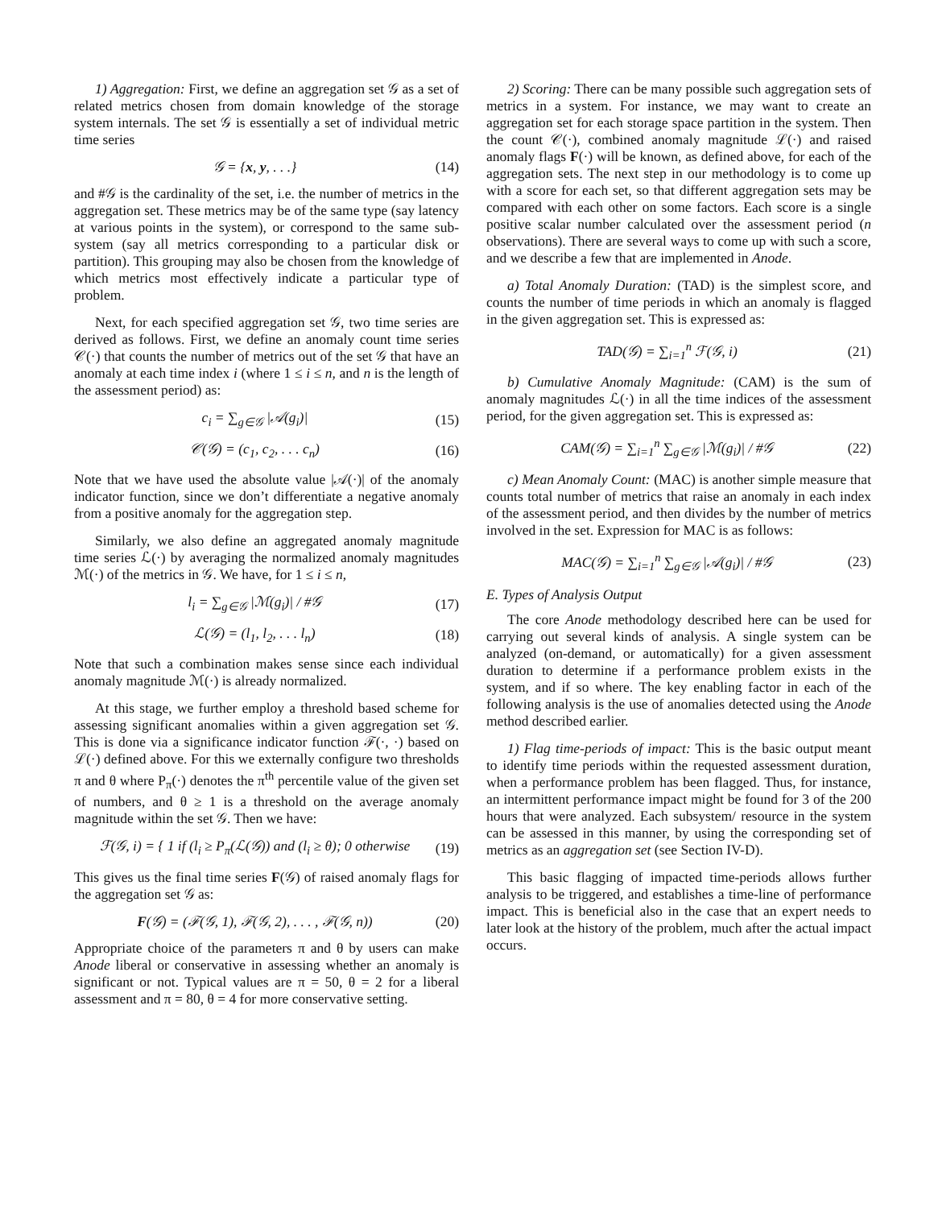1) Aggregation: First, we define an aggregation set 𝒢 as a set of related metrics chosen from domain knowledge of the storage system internals. The set 𝒢 is essentially a set of individual metric time series
𝒢 = {x, y, . . .} (14)
and #𝒢 is the cardinality of the set, i.e. the number of metrics in the aggregation set. These metrics may be of the same type (say latency at various points in the system), or correspond to the same sub-system (say all metrics corresponding to a particular disk or partition). This grouping may also be chosen from the knowledge of which metrics most effectively indicate a particular type of problem.
Next, for each specified aggregation set 𝒢, two time series are derived as follows. First, we define an anomaly count time series 𝒞(·) that counts the number of metrics out of the set 𝒢 that have an anomaly at each time index i (where 1 ≤ i ≤ n, and n is the length of the assessment period) as:
c<sub>i</sub> = ∑<sub>g∈𝒢</sub> |𝒜(g<sub>i</sub>)| (15)
𝒞(𝒢) = (c<sub>1</sub>, c<sub>2</sub>, . . . c<sub>n</sub>) (16)
Note that we have used the absolute value |𝒜(·)| of the anomaly indicator function, since we don’t differentiate a negative anomaly from a positive anomaly for the aggregation step.
Similarly, we also define an aggregated anomaly magnitude time series ℒ(·) by averaging the normalized anomaly magnitudes ℳ(·) of the metrics in 𝒢. We have, for 1 ≤ i ≤ n,
l<sub>i</sub> = ∑<sub>g∈𝒢</sub> |ℳ(g<sub>i</sub>)| / #𝒢 (17)
ℒ(𝒢) = (l<sub>1</sub>, l<sub>2</sub>, . . . l<sub>n</sub>) (18)
Note that such a combination makes sense since each individual anomaly magnitude ℳ(·) is already normalized.
At this stage, we further employ a threshold based scheme for assessing significant anomalies within a given aggregation set 𝒢. This is done via a significance indicator function ℱ(·, ·) based on ℒ(·) defined above. For this we externally configure two thresholds π and θ where P<sub>π</sub>(·) denotes the π<sup>th</sup> percentile value of the given set of numbers, and θ ≥ 1 is a threshold on the average anomaly magnitude within the set 𝒢. Then we have:
ℱ(𝒢, i) = { 1 if (l<sub>i</sub> ≥ P<sub>π</sub>(ℒ(𝒢)) and (l<sub>i</sub> ≥ θ); 0 otherwise (19)
This gives us the final time series F(𝒢) of raised anomaly flags for the aggregation set 𝒢 as:
F(𝒢) = (ℱ(𝒢, 1), ℱ(𝒢, 2), . . . , ℱ(𝒢, n)) (20)
Appropriate choice of the parameters π and θ by users can make Anode liberal or conservative in assessing whether an anomaly is significant or not. Typical values are π = 50, θ = 2 for a liberal assessment and π = 80, θ = 4 for more conservative setting.
2) Scoring: There can be many possible such aggregation sets of metrics in a system. For instance, we may want to create an aggregation set for each storage space partition in the system. Then the count 𝒞(·), combined anomaly magnitude ℒ(·) and raised anomaly flags F(·) will be known, as defined above, for each of the aggregation sets. The next step in our methodology is to come up with a score for each set, so that different aggregation sets may be compared with each other on some factors. Each score is a single positive scalar number calculated over the assessment period (n observations). There are several ways to come up with such a score, and we describe a few that are implemented in Anode.
a) Total Anomaly Duration: (TAD) is the simplest score, and counts the number of time periods in which an anomaly is flagged in the given aggregation set. This is expressed as:
TAD(𝒢) = ∑<sub>i=1</sub><sup>n</sup> ℱ(𝒢, i) (21)
b) Cumulative Anomaly Magnitude: (CAM) is the sum of anomaly magnitudes ℒ(·) in all the time indices of the assessment period, for the given aggregation set. This is expressed as:
CAM(𝒢) = ∑<sub>i=1</sub><sup>n</sup> ∑<sub>g∈𝒢</sub> |ℳ(g<sub>i</sub>)| / #𝒢 (22)
c) Mean Anomaly Count: (MAC) is another simple measure that counts total number of metrics that raise an anomaly in each index of the assessment period, and then divides by the number of metrics involved in the set. Expression for MAC is as follows:
MAC(𝒢) = ∑<sub>i=1</sub><sup>n</sup> ∑<sub>g∈𝒢</sub> |𝒜(g<sub>i</sub>)| / #𝒢 (23)
E. Types of Analysis Output
The core Anode methodology described here can be used for carrying out several kinds of analysis. A single system can be analyzed (on-demand, or automatically) for a given assessment duration to determine if a performance problem exists in the system, and if so where. The key enabling factor in each of the following analysis is the use of anomalies detected using the Anode method described earlier.
1) Flag time-periods of impact: This is the basic output meant to identify time periods within the requested assessment duration, when a performance problem has been flagged. Thus, for instance, an intermittent performance impact might be found for 3 of the 200 hours that were analyzed. Each subsystem/ resource in the system can be assessed in this manner, by using the corresponding set of metrics as an aggregation set (see Section IV-D).
This basic flagging of impacted time-periods allows further analysis to be triggered, and establishes a time-line of performance impact. This is beneficial also in the case that an expert needs to later look at the history of the problem, much after the actual impact occurs.